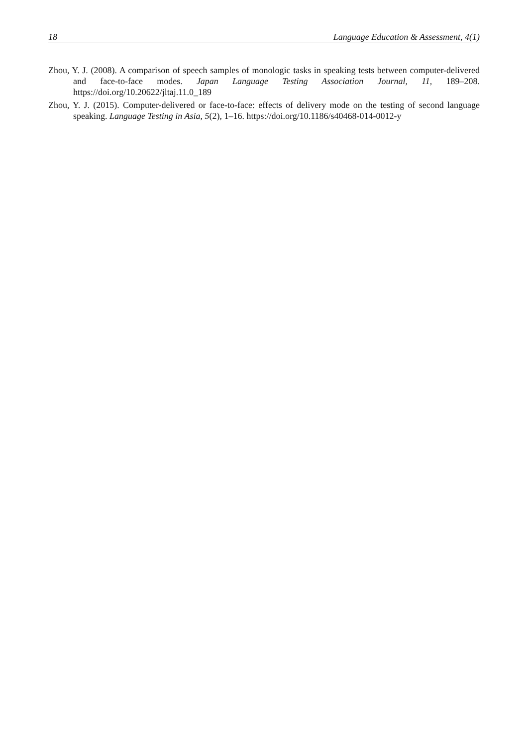18 Language Education & Assessment, 4(1)
Zhou, Y. J. (2008). A comparison of speech samples of monologic tasks in speaking tests between computer-delivered and face-to-face modes. Japan Language Testing Association Journal, 11, 189–208. https://doi.org/10.20622/jltaj.11.0_189
Zhou, Y. J. (2015). Computer-delivered or face-to-face: effects of delivery mode on the testing of second language speaking. Language Testing in Asia, 5(2), 1–16. https://doi.org/10.1186/s40468-014-0012-y